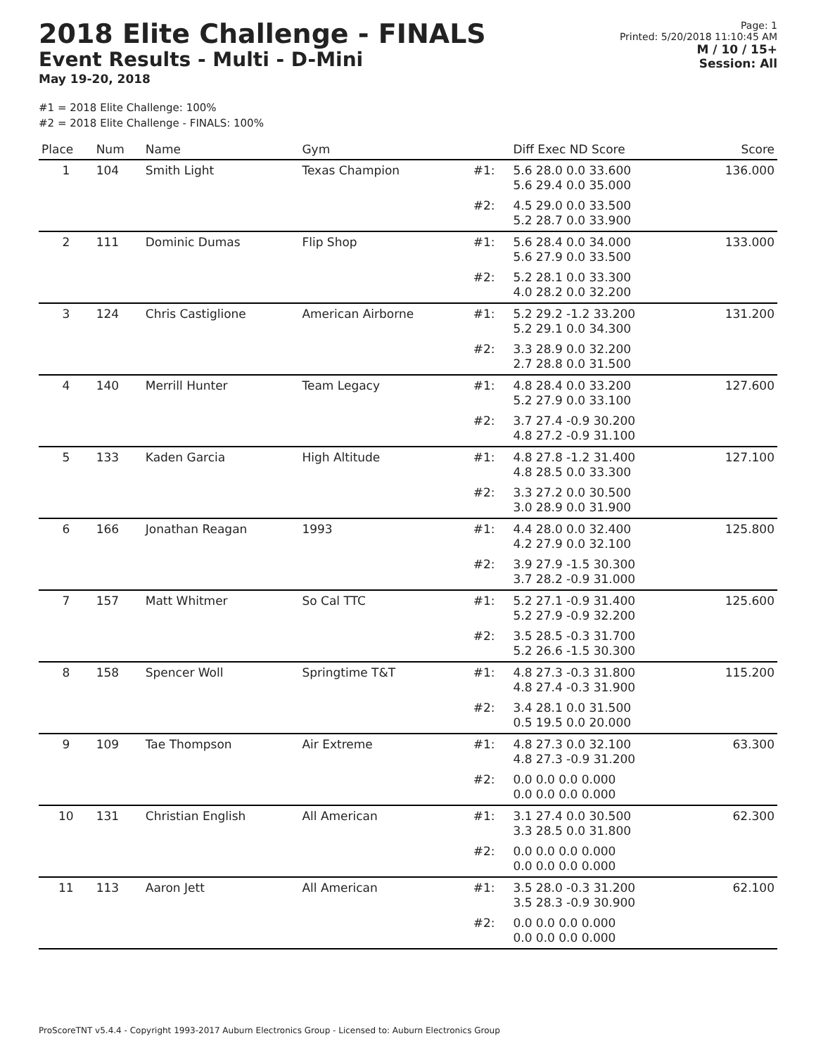2018 Elite Challenge - FINALS
Event Results - Multi - D-Mini
May 19-20, 2018
Page: 1
Printed: 5/20/2018 11:10:45 AM
M / 10 / 15+
Session: All
#1 = 2018 Elite Challenge: 100%
#2 = 2018 Elite Challenge - FINALS: 100%
| Place | Num | Name | Gym | | Diff Exec ND Score | Score |
| --- | --- | --- | --- | --- | --- | --- |
| 1 | 104 | Smith Light | Texas Champion | #1: | 5.6 28.0 0.0 33.600 5.6 29.4 0.0 35.000 | 136.000 |
| | | | | #2: | 4.5 29.0 0.0 33.500 5.2 28.7 0.0 33.900 | |
| 2 | 111 | Dominic Dumas | Flip Shop | #1: | 5.6 28.4 0.0 34.000 5.6 27.9 0.0 33.500 | 133.000 |
| | | | | #2: | 5.2 28.1 0.0 33.300 4.0 28.2 0.0 32.200 | |
| 3 | 124 | Chris Castiglione | American Airborne | #1: | 5.2 29.2 -1.2 33.200 5.2 29.1 0.0 34.300 | 131.200 |
| | | | | #2: | 3.3 28.9 0.0 32.200 2.7 28.8 0.0 31.500 | |
| 4 | 140 | Merrill Hunter | Team Legacy | #1: | 4.8 28.4 0.0 33.200 5.2 27.9 0.0 33.100 | 127.600 |
| | | | | #2: | 3.7 27.4 -0.9 30.200 4.8 27.2 -0.9 31.100 | |
| 5 | 133 | Kaden Garcia | High Altitude | #1: | 4.8 27.8 -1.2 31.400 4.8 28.5 0.0 33.300 | 127.100 |
| | | | | #2: | 3.3 27.2 0.0 30.500 3.0 28.9 0.0 31.900 | |
| 6 | 166 | Jonathan Reagan | 1993 | #1: | 4.4 28.0 0.0 32.400 4.2 27.9 0.0 32.100 | 125.800 |
| | | | | #2: | 3.9 27.9 -1.5 30.300 3.7 28.2 -0.9 31.000 | |
| 7 | 157 | Matt Whitmer | So Cal TTC | #1: | 5.2 27.1 -0.9 31.400 5.2 27.9 -0.9 32.200 | 125.600 |
| | | | | #2: | 3.5 28.5 -0.3 31.700 5.2 26.6 -1.5 30.300 | |
| 8 | 158 | Spencer Woll | Springtime T&T | #1: | 4.8 27.3 -0.3 31.800 4.8 27.4 -0.3 31.900 | 115.200 |
| | | | | #2: | 3.4 28.1 0.0 31.500 0.5 19.5 0.0 20.000 | |
| 9 | 109 | Tae Thompson | Air Extreme | #1: | 4.8 27.3 0.0 32.100 4.8 27.3 -0.9 31.200 | 63.300 |
| | | | | #2: | 0.0 0.0 0.0 0.000 0.0 0.0 0.0 0.000 | |
| 10 | 131 | Christian English | All American | #1: | 3.1 27.4 0.0 30.500 3.3 28.5 0.0 31.800 | 62.300 |
| | | | | #2: | 0.0 0.0 0.0 0.000 0.0 0.0 0.0 0.000 | |
| 11 | 113 | Aaron Jett | All American | #1: | 3.5 28.0 -0.3 31.200 3.5 28.3 -0.9 30.900 | 62.100 |
| | | | | #2: | 0.0 0.0 0.0 0.000 0.0 0.0 0.0 0.000 | |
ProScoreTNT v5.4.4 - Copyright 1993-2017 Auburn Electronics Group - Licensed to: Auburn Electronics Group